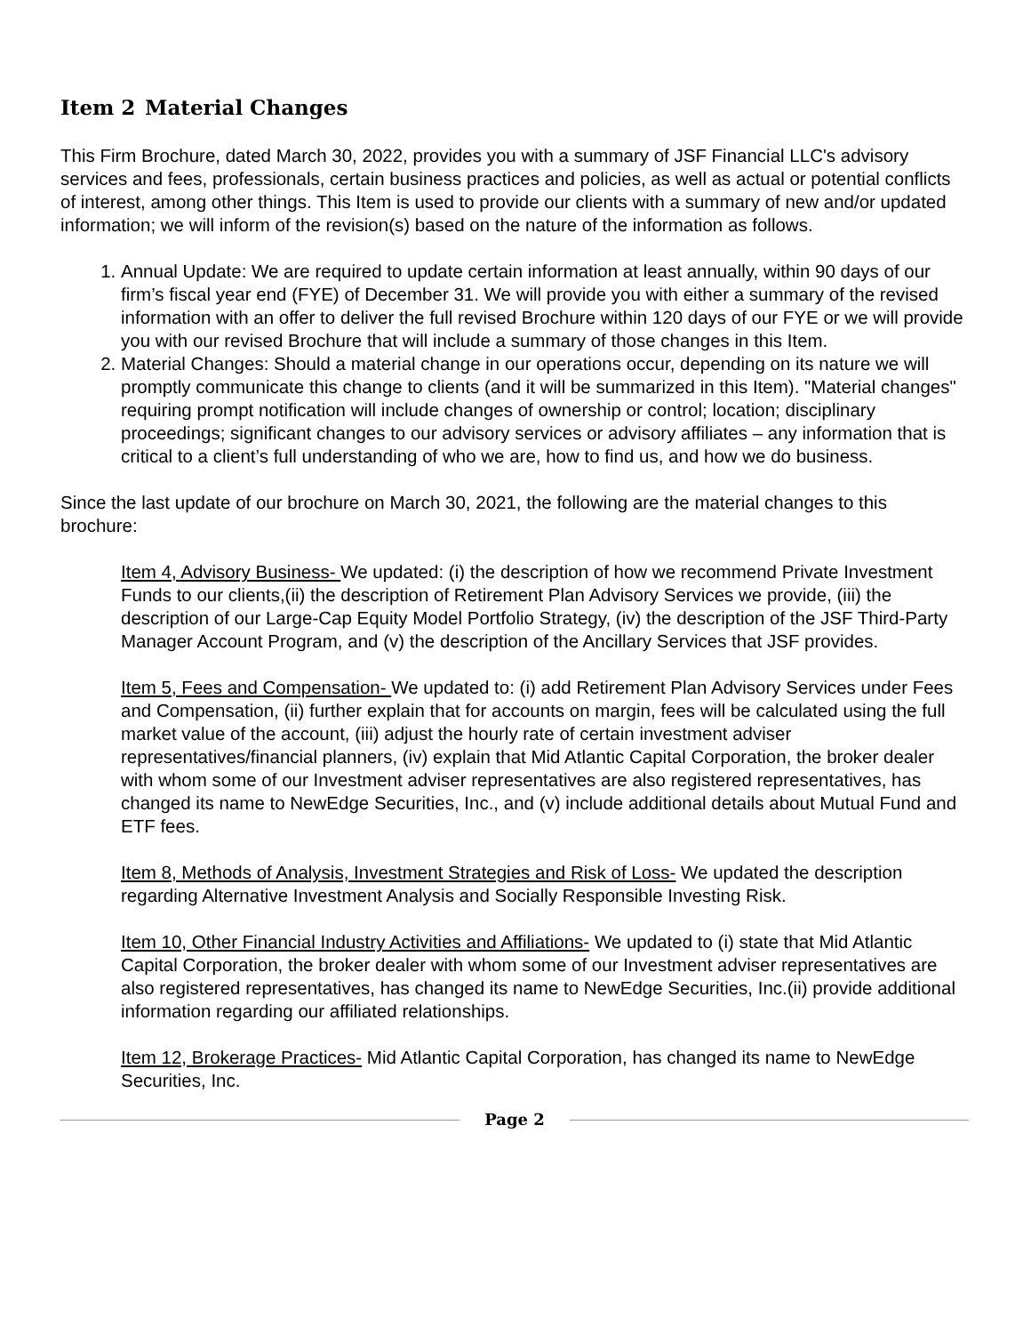Item 2 Material Changes
This Firm Brochure, dated March 30, 2022, provides you with a summary of JSF Financial LLC's advisory services and fees, professionals, certain business practices and policies, as well as actual or potential conflicts of interest, among other things. This Item is used to provide our clients with a summary of new and/or updated information; we will inform of the revision(s) based on the nature of the information as follows.
1. Annual Update: We are required to update certain information at least annually, within 90 days of our firm’s fiscal year end (FYE) of December 31. We will provide you with either a summary of the revised information with an offer to deliver the full revised Brochure within 120 days of our FYE or we will provide you with our revised Brochure that will include a summary of those changes in this Item.
2. Material Changes: Should a material change in our operations occur, depending on its nature we will promptly communicate this change to clients (and it will be summarized in this Item). "Material changes" requiring prompt notification will include changes of ownership or control; location; disciplinary proceedings; significant changes to our advisory services or advisory affiliates – any information that is critical to a client’s full understanding of who we are, how to find us, and how we do business.
Since the last update of our brochure on March 30, 2021, the following are the material changes to this brochure:
Item 4, Advisory Business- We updated: (i) the description of how we recommend Private Investment Funds to our clients,(ii) the description of Retirement Plan Advisory Services we provide, (iii) the description of our Large-Cap Equity Model Portfolio Strategy, (iv) the description of the JSF Third-Party Manager Account Program, and (v) the description of the Ancillary Services that JSF provides.
Item 5, Fees and Compensation- We updated to: (i) add Retirement Plan Advisory Services under Fees and Compensation, (ii) further explain that for accounts on margin, fees will be calculated using the full market value of the account, (iii) adjust the hourly rate of certain investment adviser representatives/financial planners, (iv) explain that Mid Atlantic Capital Corporation, the broker dealer with whom some of our Investment adviser representatives are also registered representatives, has changed its name to NewEdge Securities, Inc., and (v) include additional details about Mutual Fund and ETF fees.
Item 8, Methods of Analysis, Investment Strategies and Risk of Loss- We updated the description regarding Alternative Investment Analysis and Socially Responsible Investing Risk.
Item 10, Other Financial Industry Activities and Affiliations- We updated to (i) state that Mid Atlantic Capital Corporation, the broker dealer with whom some of our Investment adviser representatives are also registered representatives, has changed its name to NewEdge Securities, Inc.(ii) provide additional information regarding our affiliated relationships.
Item 12, Brokerage Practices- Mid Atlantic Capital Corporation, has changed its name to NewEdge Securities, Inc.
Page 2